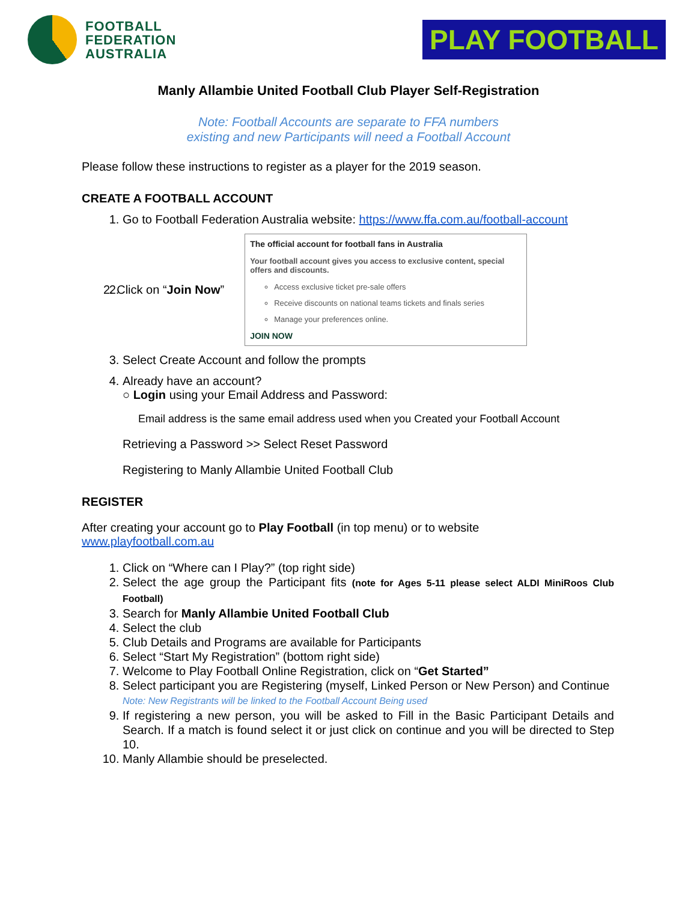FOOTBALL
FEDERATION
AUSTRALIA
PLAY FOOTBALL
Manly Allambie United Football Club Player Self-Registration
Note: Football Accounts are separate to FFA numbers
existing and new Participants will need a Football Account
Please follow these instructions to register as a player for the 2019 season.
CREATE A FOOTBALL ACCOUNT
1. Go to Football Federation Australia website: https://www.ffa.com.au/football-account
2. 2. Click on “Join Now”
The official account for football fans in Australia
Your football account gives you access to exclusive content, special offers and discounts.
Access exclusive ticket pre-sale offers
Receive discounts on national teams tickets and finals series
Manage your preferences online.
JOIN NOW
3. Select Create Account and follow the prompts
4. Already have an account?
○ Login using your Email Address and Password:
Email address is the same email address used when you Created your Football Account
Retrieving a Password >> Select Reset Password
Registering to Manly Allambie United Football Club
REGISTER
After creating your account go to Play Football (in top menu) or to website
www.playfootball.com.au
1. Click on “Where can I Play?” (top right side)
2. Select the age group the Participant fits (note for Ages 5-11 please select ALDI MiniRoos Club Football)
3. Search for Manly Allambie United Football Club
4. Select the club
5. Club Details and Programs are available for Participants
6. Select “Start My Registration” (bottom right side)
7. Welcome to Play Football Online Registration, click on “Get Started”
8. Select participant you are Registering (myself, Linked Person or New Person) and Continue
Note: New Registrants will be linked to the Football Account Being used
9. If registering a new person, you will be asked to Fill in the Basic Participant Details and Search. If a match is found select it or just click on continue and you will be directed to Step 10.
10. Manly Allambie should be preselected.